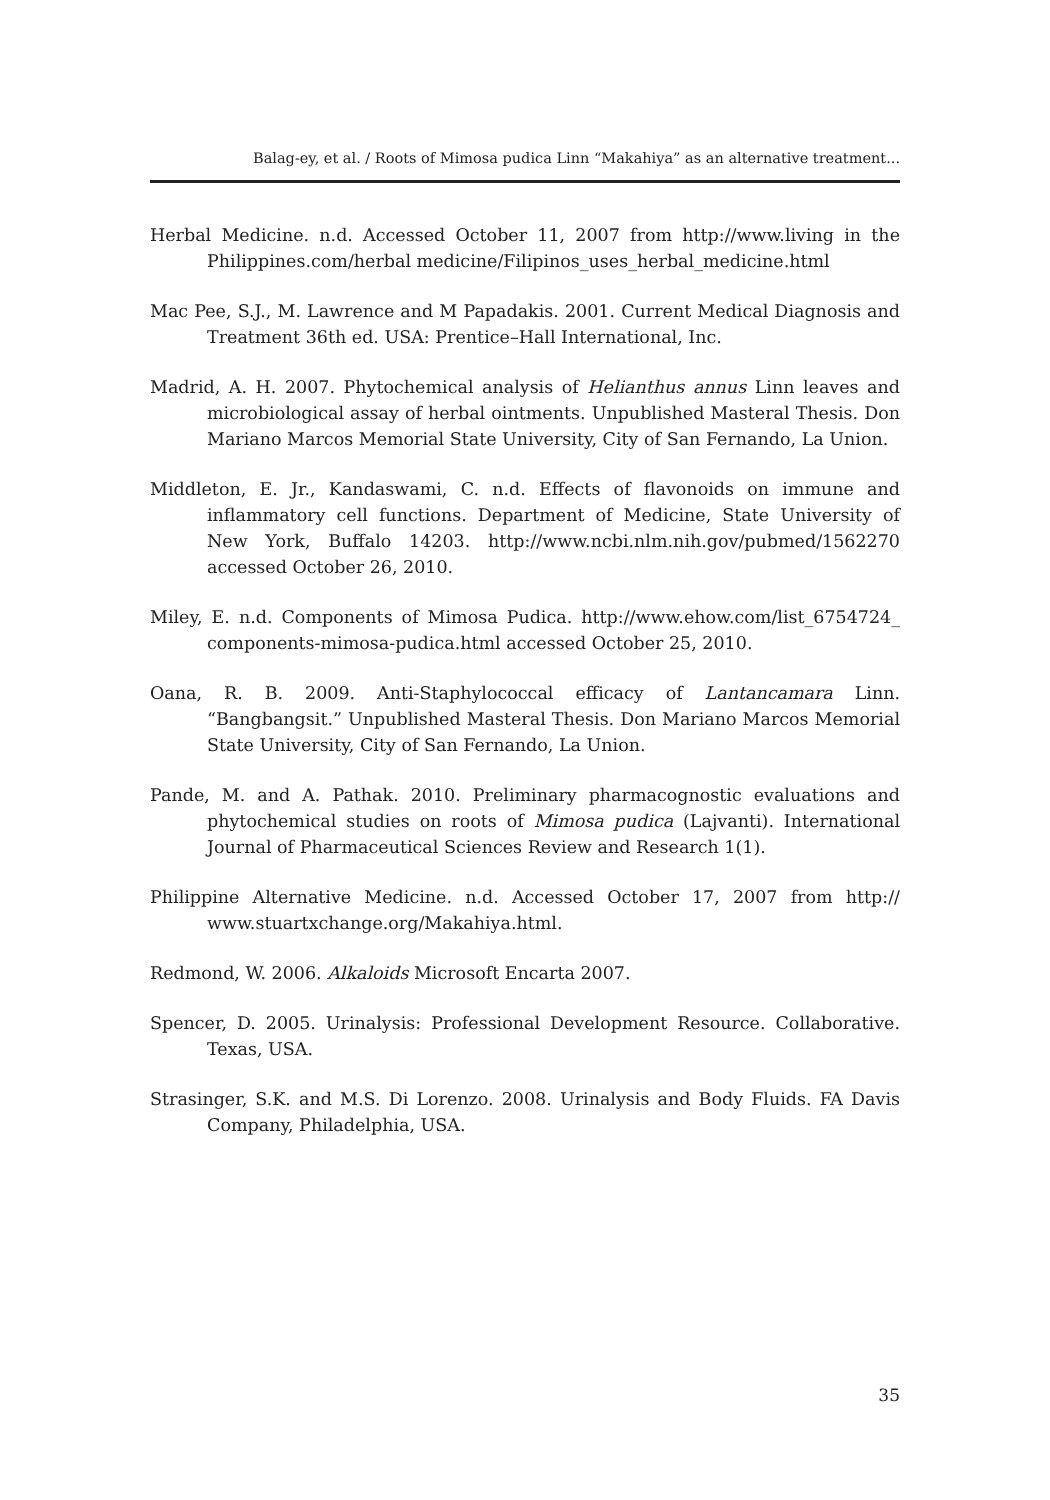Balag-ey, et al. / Roots of Mimosa pudica Linn “Makahiya” as an alternative treatment...
Herbal Medicine. n.d. Accessed October 11, 2007 from http://www.living in the Philippines.com/herbal medicine/Filipinos_uses_herbal_medicine.html
Mac Pee, S.J., M. Lawrence and M Papadakis. 2001. Current Medical Diagnosis and Treatment 36th ed. USA: Prentice–Hall International, Inc.
Madrid, A. H. 2007. Phytochemical analysis of Helianthus annus Linn leaves and microbiological assay of herbal ointments. Unpublished Masteral Thesis. Don Mariano Marcos Memorial State University, City of San Fernando, La Union.
Middleton, E. Jr., Kandaswami, C. n.d. Effects of flavonoids on immune and inflammatory cell functions. Department of Medicine, State University of New York, Buffalo 14203. http://www.ncbi.nlm.nih.gov/pubmed/1562270 accessed October 26, 2010.
Miley, E. n.d. Components of Mimosa Pudica. http://www.ehow.com/list_6754724_ components-mimosa-pudica.html accessed October 25, 2010.
Oana, R. B. 2009. Anti-Staphylococcal efficacy of Lantancamara Linn. “Bangbangsit.” Unpublished Masteral Thesis. Don Mariano Marcos Memorial State University, City of San Fernando, La Union.
Pande, M. and A. Pathak. 2010. Preliminary pharmacognostic evaluations and phytochemical studies on roots of Mimosa pudica (Lajvanti). International Journal of Pharmaceutical Sciences Review and Research 1(1).
Philippine Alternative Medicine. n.d. Accessed October 17, 2007 from http:// www.stuartxchange.org/Makahiya.html.
Redmond, W. 2006. Alkaloids Microsoft Encarta 2007.
Spencer, D. 2005. Urinalysis: Professional Development Resource. Collaborative. Texas, USA.
Strasinger, S.K. and M.S. Di Lorenzo. 2008. Urinalysis and Body Fluids. FA Davis Company, Philadelphia, USA.
35